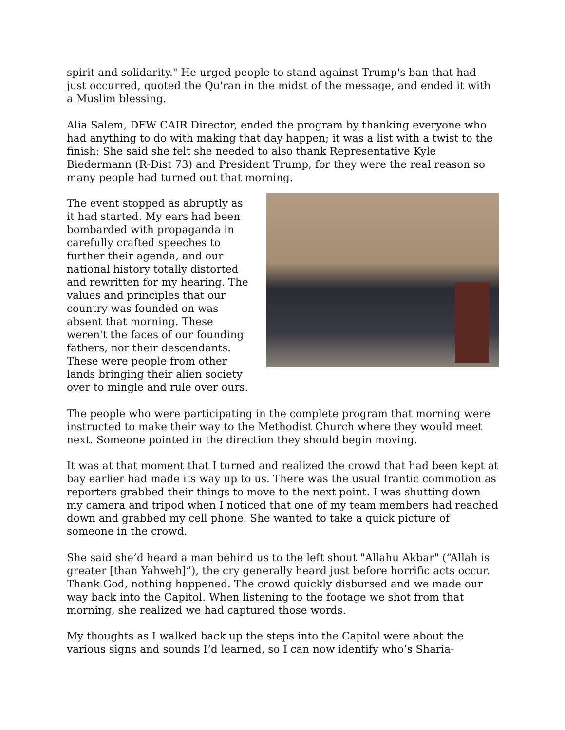spirit and solidarity." He urged people to stand against Trump's ban that had just occurred, quoted the Qu'ran in the midst of the message, and ended it with a Muslim blessing.
Alia Salem, DFW CAIR Director, ended the program by thanking everyone who had anything to do with making that day happen; it was a list with a twist to the finish: She said she felt she needed to also thank Representative Kyle Biedermann (R-Dist 73) and President Trump, for they were the real reason so many people had turned out that morning.
The event stopped as abruptly as it had started. My ears had been bombarded with propaganda in carefully crafted speeches to further their agenda, and our national history totally distorted and rewritten for my hearing. The values and principles that our country was founded on was absent that morning. These weren't the faces of our founding fathers, nor their descendants. These were people from other lands bringing their alien society over to mingle and rule over ours.
The people who were participating in the complete program that morning were instructed to make their way to the Methodist Church where they would meet next. Someone pointed in the direction they should begin moving.
It was at that moment that I turned and realized the crowd that had been kept at bay earlier had made its way up to us. There was the usual frantic commotion as reporters grabbed their things to move to the next point. I was shutting down my camera and tripod when I noticed that one of my team members had reached down and grabbed my cell phone. She wanted to take a quick picture of someone in the crowd.
She said she’d heard a man behind us to the left shout "Allahu Akbar" (“Allah is greater [than Yahweh]”), the cry generally heard just before horrific acts occur. Thank God, nothing happened. The crowd quickly disbursed and we made our way back into the Capitol. When listening to the footage we shot from that morning, she realized we had captured those words.
My thoughts as I walked back up the steps into the Capitol were about the various signs and sounds I’d learned, so I can now identify who’s Sharia-